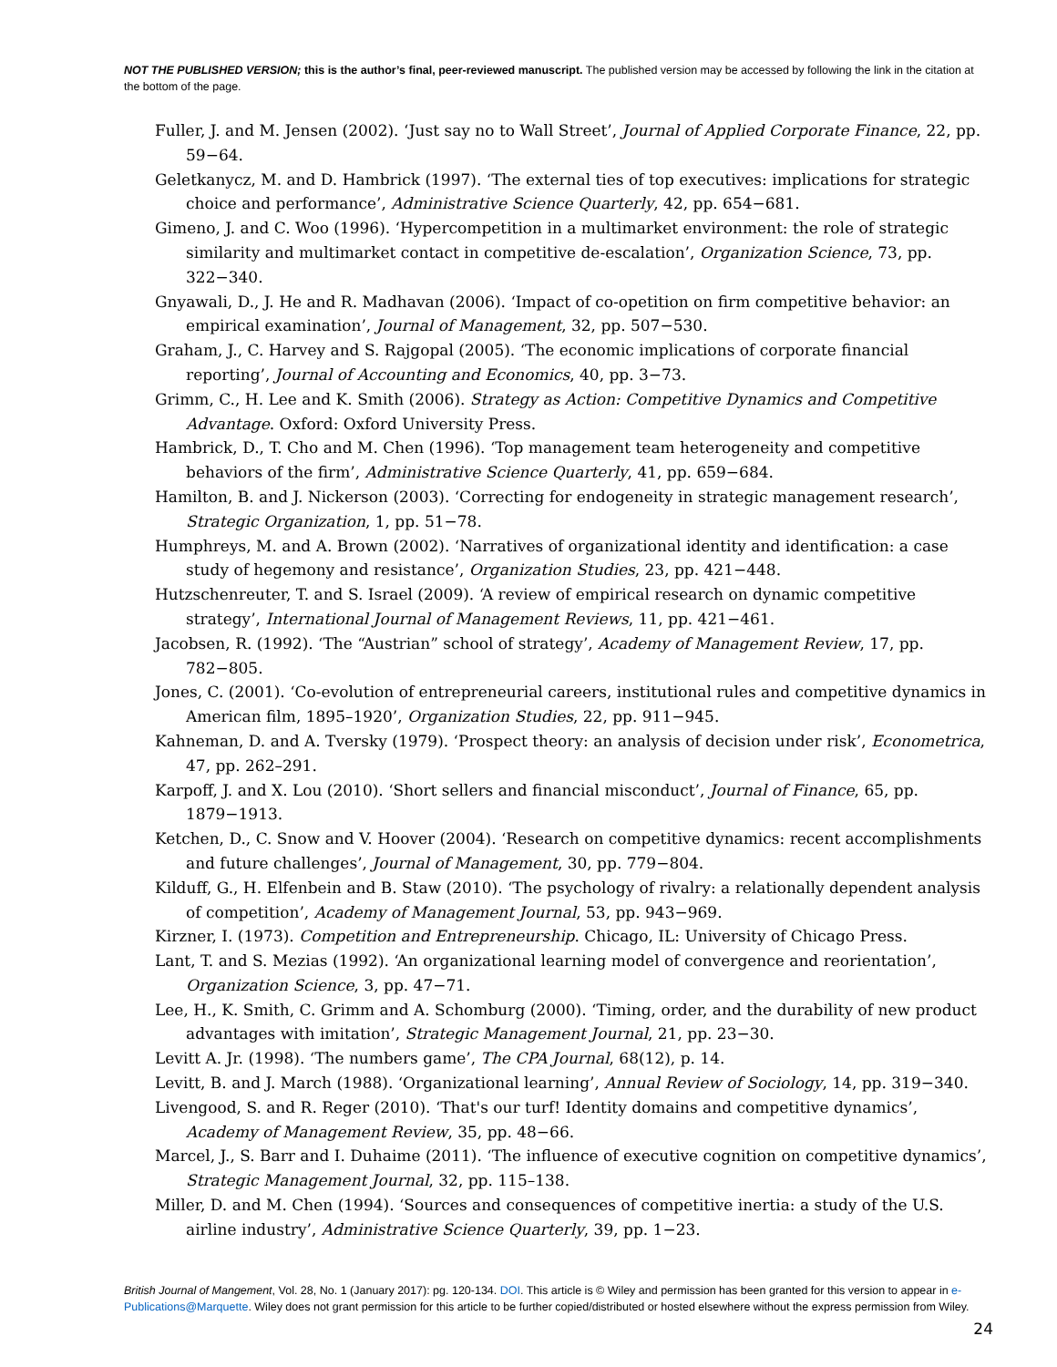NOT THE PUBLISHED VERSION; this is the author’s final, peer-reviewed manuscript. The published version may be accessed by following the link in the citation at the bottom of the page.
Fuller, J. and M. Jensen (2002). ‘Just say no to Wall Street’, Journal of Applied Corporate Finance, 22, pp. 59−64.
Geletkanycz, M. and D. Hambrick (1997). ‘The external ties of top executives: implications for strategic choice and performance’, Administrative Science Quarterly, 42, pp. 654−681.
Gimeno, J. and C. Woo (1996). ‘Hypercompetition in a multimarket environment: the role of strategic similarity and multimarket contact in competitive de-escalation’, Organization Science, 73, pp. 322−340.
Gnyawali, D., J. He and R. Madhavan (2006). ‘Impact of co-opetition on firm competitive behavior: an empirical examination’, Journal of Management, 32, pp. 507−530.
Graham, J., C. Harvey and S. Rajgopal (2005). ‘The economic implications of corporate financial reporting’, Journal of Accounting and Economics, 40, pp. 3−73.
Grimm, C., H. Lee and K. Smith (2006). Strategy as Action: Competitive Dynamics and Competitive Advantage. Oxford: Oxford University Press.
Hambrick, D., T. Cho and M. Chen (1996). ‘Top management team heterogeneity and competitive behaviors of the firm’, Administrative Science Quarterly, 41, pp. 659−684.
Hamilton, B. and J. Nickerson (2003). ‘Correcting for endogeneity in strategic management research’, Strategic Organization, 1, pp. 51−78.
Humphreys, M. and A. Brown (2002). ‘Narratives of organizational identity and identification: a case study of hegemony and resistance’, Organization Studies, 23, pp. 421−448.
Hutzschenreuter, T. and S. Israel (2009). ‘A review of empirical research on dynamic competitive strategy’, International Journal of Management Reviews, 11, pp. 421−461.
Jacobsen, R. (1992). ‘The “Austrian” school of strategy’, Academy of Management Review, 17, pp. 782−805.
Jones, C. (2001). ‘Co-evolution of entrepreneurial careers, institutional rules and competitive dynamics in American film, 1895–1920’, Organization Studies, 22, pp. 911−945.
Kahneman, D. and A. Tversky (1979). ‘Prospect theory: an analysis of decision under risk’, Econometrica, 47, pp. 262–291.
Karpoff, J. and X. Lou (2010). ‘Short sellers and financial misconduct’, Journal of Finance, 65, pp. 1879−1913.
Ketchen, D., C. Snow and V. Hoover (2004). ‘Research on competitive dynamics: recent accomplishments and future challenges’, Journal of Management, 30, pp. 779−804.
Kilduff, G., H. Elfenbein and B. Staw (2010). ‘The psychology of rivalry: a relationally dependent analysis of competition’, Academy of Management Journal, 53, pp. 943−969.
Kirzner, I. (1973). Competition and Entrepreneurship. Chicago, IL: University of Chicago Press.
Lant, T. and S. Mezias (1992). ‘An organizational learning model of convergence and reorientation’, Organization Science, 3, pp. 47−71.
Lee, H., K. Smith, C. Grimm and A. Schomburg (2000). ‘Timing, order, and the durability of new product advantages with imitation’, Strategic Management Journal, 21, pp. 23−30.
Levitt A. Jr. (1998). ‘The numbers game’, The CPA Journal, 68(12), p. 14.
Levitt, B. and J. March (1988). ‘Organizational learning’, Annual Review of Sociology, 14, pp. 319−340.
Livengood, S. and R. Reger (2010). ‘That's our turf! Identity domains and competitive dynamics’, Academy of Management Review, 35, pp. 48−66.
Marcel, J., S. Barr and I. Duhaime (2011). ‘The influence of executive cognition on competitive dynamics’, Strategic Management Journal, 32, pp. 115–138.
Miller, D. and M. Chen (1994). ‘Sources and consequences of competitive inertia: a study of the U.S. airline industry’, Administrative Science Quarterly, 39, pp. 1−23.
British Journal of Mangement, Vol. 28, No. 1 (January 2017): pg. 120-134. DOI. This article is © Wiley and permission has been granted for this version to appear in e-Publications@Marquette. Wiley does not grant permission for this article to be further copied/distributed or hosted elsewhere without the express permission from Wiley.
24